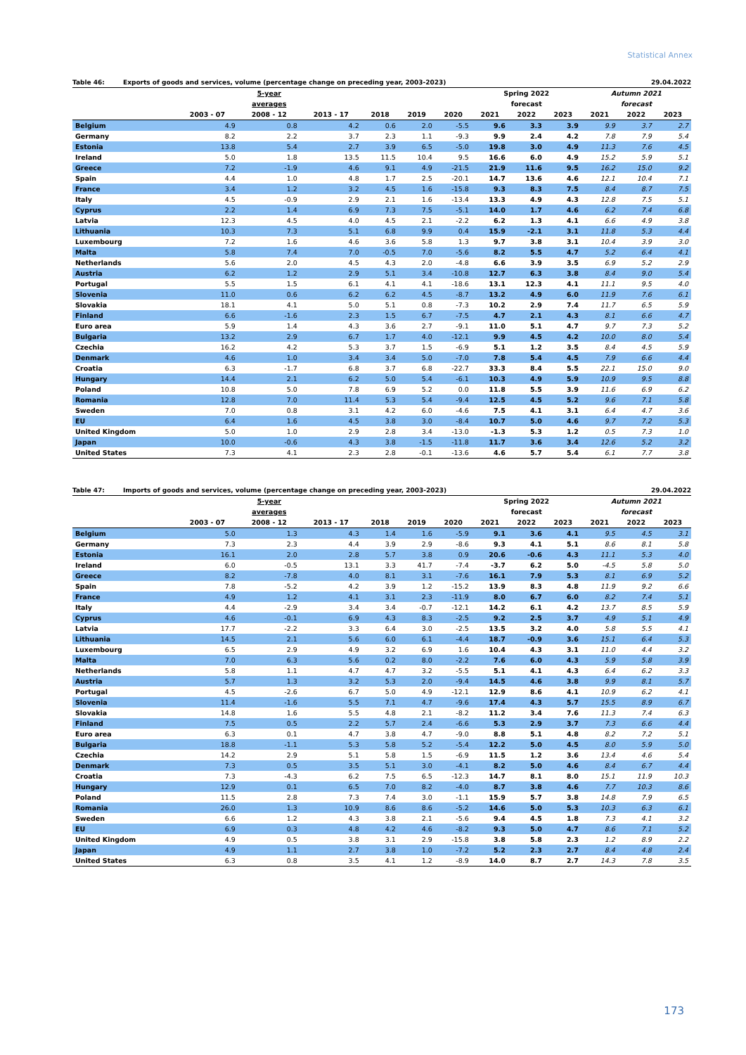Statistical Annex
Table 46: Exports of goods and services, volume (percentage change on preceding year, 2003-2023) 29.04.2022
| | 5-year | | | | | | Spring 2022 | | | Autumn 2021 | | |
| --- | --- | --- | --- | --- | --- | --- | --- | --- | --- | --- | --- | --- |
| | averages | | | | | | forecast | | | forecast | | |
| | 2003 - 07 | 2008 - 12 | 2013 - 17 | 2018 | 2019 | 2020 | 2021 | 2022 | 2023 | 2021 | 2022 | 2023 |
| Belgium | 4.9 | 0.8 | 4.2 | 0.6 | 2.0 | -5.5 | 9.6 | 3.3 | 3.9 | 9.9 | 3.7 | 2.7 |
| Germany | 8.2 | 2.2 | 3.7 | 2.3 | 1.1 | -9.3 | 9.9 | 2.4 | 4.2 | 7.8 | 7.9 | 5.4 |
| Estonia | 13.8 | 5.4 | 2.7 | 3.9 | 6.5 | -5.0 | 19.8 | 3.0 | 4.9 | 11.3 | 7.6 | 4.5 |
| Ireland | 5.0 | 1.8 | 13.5 | 11.5 | 10.4 | 9.5 | 16.6 | 6.0 | 4.9 | 15.2 | 5.9 | 5.1 |
| Greece | 7.2 | -1.9 | 4.6 | 9.1 | 4.9 | -21.5 | 21.9 | 11.6 | 9.5 | 16.2 | 15.0 | 9.2 |
| Spain | 4.4 | 1.0 | 4.8 | 1.7 | 2.5 | -20.1 | 14.7 | 13.6 | 4.6 | 12.1 | 10.4 | 7.1 |
| France | 3.4 | 1.2 | 3.2 | 4.5 | 1.6 | -15.8 | 9.3 | 8.3 | 7.5 | 8.4 | 8.7 | 7.5 |
| Italy | 4.5 | -0.9 | 2.9 | 2.1 | 1.6 | -13.4 | 13.3 | 4.9 | 4.3 | 12.8 | 7.5 | 5.1 |
| Cyprus | 2.2 | 1.4 | 6.9 | 7.3 | 7.5 | -5.1 | 14.0 | 1.7 | 4.6 | 6.2 | 7.4 | 6.8 |
| Latvia | 12.3 | 4.5 | 4.0 | 4.5 | 2.1 | -2.2 | 6.2 | 1.3 | 4.1 | 6.6 | 4.9 | 3.8 |
| Lithuania | 10.3 | 7.3 | 5.1 | 6.8 | 9.9 | 0.4 | 15.9 | -2.1 | 3.1 | 11.8 | 5.3 | 4.4 |
| Luxembourg | 7.2 | 1.6 | 4.6 | 3.6 | 5.8 | 1.3 | 9.7 | 3.8 | 3.1 | 10.4 | 3.9 | 3.0 |
| Malta | 5.8 | 7.4 | 7.0 | -0.5 | 7.0 | -5.6 | 8.2 | 5.5 | 4.7 | 5.2 | 6.4 | 4.1 |
| Netherlands | 5.6 | 2.0 | 4.5 | 4.3 | 2.0 | -4.8 | 6.6 | 3.9 | 3.5 | 6.9 | 5.2 | 2.9 |
| Austria | 6.2 | 1.2 | 2.9 | 5.1 | 3.4 | -10.8 | 12.7 | 6.3 | 3.8 | 8.4 | 9.0 | 5.4 |
| Portugal | 5.5 | 1.5 | 6.1 | 4.1 | 4.1 | -18.6 | 13.1 | 12.3 | 4.1 | 11.1 | 9.5 | 4.0 |
| Slovenia | 11.0 | 0.6 | 6.2 | 6.2 | 4.5 | -8.7 | 13.2 | 4.9 | 6.0 | 11.9 | 7.6 | 6.1 |
| Slovakia | 18.1 | 4.1 | 5.0 | 5.1 | 0.8 | -7.3 | 10.2 | 2.9 | 7.4 | 11.7 | 6.5 | 5.9 |
| Finland | 6.6 | -1.6 | 2.3 | 1.5 | 6.7 | -7.5 | 4.7 | 2.1 | 4.3 | 8.1 | 6.6 | 4.7 |
| Euro area | 5.9 | 1.4 | 4.3 | 3.6 | 2.7 | -9.1 | 11.0 | 5.1 | 4.7 | 9.7 | 7.3 | 5.2 |
| Bulgaria | 13.2 | 2.9 | 6.7 | 1.7 | 4.0 | -12.1 | 9.9 | 4.5 | 4.2 | 10.0 | 8.0 | 5.4 |
| Czechia | 16.2 | 4.2 | 5.3 | 3.7 | 1.5 | -6.9 | 5.1 | 1.2 | 3.5 | 8.4 | 4.5 | 5.9 |
| Denmark | 4.6 | 1.0 | 3.4 | 3.4 | 5.0 | -7.0 | 7.8 | 5.4 | 4.5 | 7.9 | 6.6 | 4.4 |
| Croatia | 6.3 | -1.7 | 6.8 | 3.7 | 6.8 | -22.7 | 33.3 | 8.4 | 5.5 | 22.1 | 15.0 | 9.0 |
| Hungary | 14.4 | 2.1 | 6.2 | 5.0 | 5.4 | -6.1 | 10.3 | 4.9 | 5.9 | 10.9 | 9.5 | 8.8 |
| Poland | 10.8 | 5.0 | 7.8 | 6.9 | 5.2 | 0.0 | 11.8 | 5.5 | 3.9 | 11.6 | 6.9 | 6.2 |
| Romania | 12.8 | 7.0 | 11.4 | 5.3 | 5.4 | -9.4 | 12.5 | 4.5 | 5.2 | 9.6 | 7.1 | 5.8 |
| Sweden | 7.0 | 0.8 | 3.1 | 4.2 | 6.0 | -4.6 | 7.5 | 4.1 | 3.1 | 6.4 | 4.7 | 3.6 |
| EU | 6.4 | 1.6 | 4.5 | 3.8 | 3.0 | -8.4 | 10.7 | 5.0 | 4.6 | 9.7 | 7.2 | 5.3 |
| United Kingdom | 5.0 | 1.0 | 2.9 | 2.8 | 3.4 | -13.0 | -1.3 | 5.3 | 1.2 | 0.5 | 7.3 | 1.0 |
| Japan | 10.0 | -0.6 | 4.3 | 3.8 | -1.5 | -11.8 | 11.7 | 3.6 | 3.4 | 12.6 | 5.2 | 3.2 |
| United States | 7.3 | 4.1 | 2.3 | 2.8 | -0.1 | -13.6 | 4.6 | 5.7 | 5.4 | 6.1 | 7.7 | 3.8 |
Table 47: Imports of goods and services, volume (percentage change on preceding year, 2003-2023) 29.04.2022
| | 5-year | | | | | | Spring 2022 | | | Autumn 2021 | | |
| --- | --- | --- | --- | --- | --- | --- | --- | --- | --- | --- | --- | --- |
| | averages | | | | | | forecast | | | forecast | | |
| | 2003 - 07 | 2008 - 12 | 2013 - 17 | 2018 | 2019 | 2020 | 2021 | 2022 | 2023 | 2021 | 2022 | 2023 |
| Belgium | 5.0 | 1.3 | 4.3 | 1.4 | 1.6 | -5.9 | 9.1 | 3.6 | 4.1 | 9.5 | 4.5 | 3.1 |
| Germany | 7.3 | 2.3 | 4.4 | 3.9 | 2.9 | -8.6 | 9.3 | 4.1 | 5.1 | 8.6 | 8.1 | 5.8 |
| Estonia | 16.1 | 2.0 | 2.8 | 5.7 | 3.8 | 0.9 | 20.6 | -0.6 | 4.3 | 11.1 | 5.3 | 4.0 |
| Ireland | 6.0 | -0.5 | 13.1 | 3.3 | 41.7 | -7.4 | -3.7 | 6.2 | 5.0 | -4.5 | 5.8 | 5.0 |
| Greece | 8.2 | -7.8 | 4.0 | 8.1 | 3.1 | -7.6 | 16.1 | 7.9 | 5.3 | 8.1 | 6.9 | 5.2 |
| Spain | 7.8 | -5.2 | 4.2 | 3.9 | 1.2 | -15.2 | 13.9 | 8.3 | 4.8 | 11.9 | 9.2 | 6.6 |
| France | 4.9 | 1.2 | 4.1 | 3.1 | 2.3 | -11.9 | 8.0 | 6.7 | 6.0 | 8.2 | 7.4 | 5.1 |
| Italy | 4.4 | -2.9 | 3.4 | 3.4 | -0.7 | -12.1 | 14.2 | 6.1 | 4.2 | 13.7 | 8.5 | 5.9 |
| Cyprus | 4.6 | -0.1 | 6.9 | 4.3 | 8.3 | -2.5 | 9.2 | 2.5 | 3.7 | 4.9 | 5.1 | 4.9 |
| Latvia | 17.7 | -2.2 | 3.3 | 6.4 | 3.0 | -2.5 | 13.5 | 3.2 | 4.0 | 5.8 | 5.5 | 4.1 |
| Lithuania | 14.5 | 2.1 | 5.6 | 6.0 | 6.1 | -4.4 | 18.7 | -0.9 | 3.6 | 15.1 | 6.4 | 5.3 |
| Luxembourg | 6.5 | 2.9 | 4.9 | 3.2 | 6.9 | 1.6 | 10.4 | 4.3 | 3.1 | 11.0 | 4.4 | 3.2 |
| Malta | 7.0 | 6.3 | 5.6 | 0.2 | 8.0 | -2.2 | 7.6 | 6.0 | 4.3 | 5.9 | 5.8 | 3.9 |
| Netherlands | 5.8 | 1.1 | 4.7 | 4.7 | 3.2 | -5.5 | 5.1 | 4.1 | 4.3 | 6.4 | 6.2 | 3.3 |
| Austria | 5.7 | 1.3 | 3.2 | 5.3 | 2.0 | -9.4 | 14.5 | 4.6 | 3.8 | 9.9 | 8.1 | 5.7 |
| Portugal | 4.5 | -2.6 | 6.7 | 5.0 | 4.9 | -12.1 | 12.9 | 8.6 | 4.1 | 10.9 | 6.2 | 4.1 |
| Slovenia | 11.4 | -1.6 | 5.5 | 7.1 | 4.7 | -9.6 | 17.4 | 4.3 | 5.7 | 15.5 | 8.9 | 6.7 |
| Slovakia | 14.8 | 1.6 | 5.5 | 4.8 | 2.1 | -8.2 | 11.2 | 3.4 | 7.6 | 11.3 | 7.4 | 6.3 |
| Finland | 7.5 | 0.5 | 2.2 | 5.7 | 2.4 | -6.6 | 5.3 | 2.9 | 3.7 | 7.3 | 6.6 | 4.4 |
| Euro area | 6.3 | 0.1 | 4.7 | 3.8 | 4.7 | -9.0 | 8.8 | 5.1 | 4.8 | 8.2 | 7.2 | 5.1 |
| Bulgaria | 18.8 | -1.1 | 5.3 | 5.8 | 5.2 | -5.4 | 12.2 | 5.0 | 4.5 | 8.0 | 5.9 | 5.0 |
| Czechia | 14.2 | 2.9 | 5.1 | 5.8 | 1.5 | -6.9 | 11.5 | 1.2 | 3.6 | 13.4 | 4.6 | 5.4 |
| Denmark | 7.3 | 0.5 | 3.5 | 5.1 | 3.0 | -4.1 | 8.2 | 5.0 | 4.6 | 8.4 | 6.7 | 4.4 |
| Croatia | 7.3 | -4.3 | 6.2 | 7.5 | 6.5 | -12.3 | 14.7 | 8.1 | 8.0 | 15.1 | 11.9 | 10.3 |
| Hungary | 12.9 | 0.1 | 6.5 | 7.0 | 8.2 | -4.0 | 8.7 | 3.8 | 4.6 | 7.7 | 10.3 | 8.6 |
| Poland | 11.5 | 2.8 | 7.3 | 7.4 | 3.0 | -1.1 | 15.9 | 5.7 | 3.8 | 14.8 | 7.9 | 6.5 |
| Romania | 26.0 | 1.3 | 10.9 | 8.6 | 8.6 | -5.2 | 14.6 | 5.0 | 5.3 | 10.3 | 6.3 | 6.1 |
| Sweden | 6.6 | 1.2 | 4.3 | 3.8 | 2.1 | -5.6 | 9.4 | 4.5 | 1.8 | 7.3 | 4.1 | 3.2 |
| EU | 6.9 | 0.3 | 4.8 | 4.2 | 4.6 | -8.2 | 9.3 | 5.0 | 4.7 | 8.6 | 7.1 | 5.2 |
| United Kingdom | 4.9 | 0.5 | 3.8 | 3.1 | 2.9 | -15.8 | 3.8 | 5.8 | 2.3 | 1.2 | 8.9 | 2.2 |
| Japan | 4.9 | 1.1 | 2.7 | 3.8 | 1.0 | -7.2 | 5.2 | 2.3 | 2.7 | 8.4 | 4.8 | 2.4 |
| United States | 6.3 | 0.8 | 3.5 | 4.1 | 1.2 | -8.9 | 14.0 | 8.7 | 2.7 | 14.3 | 7.8 | 3.5 |
173